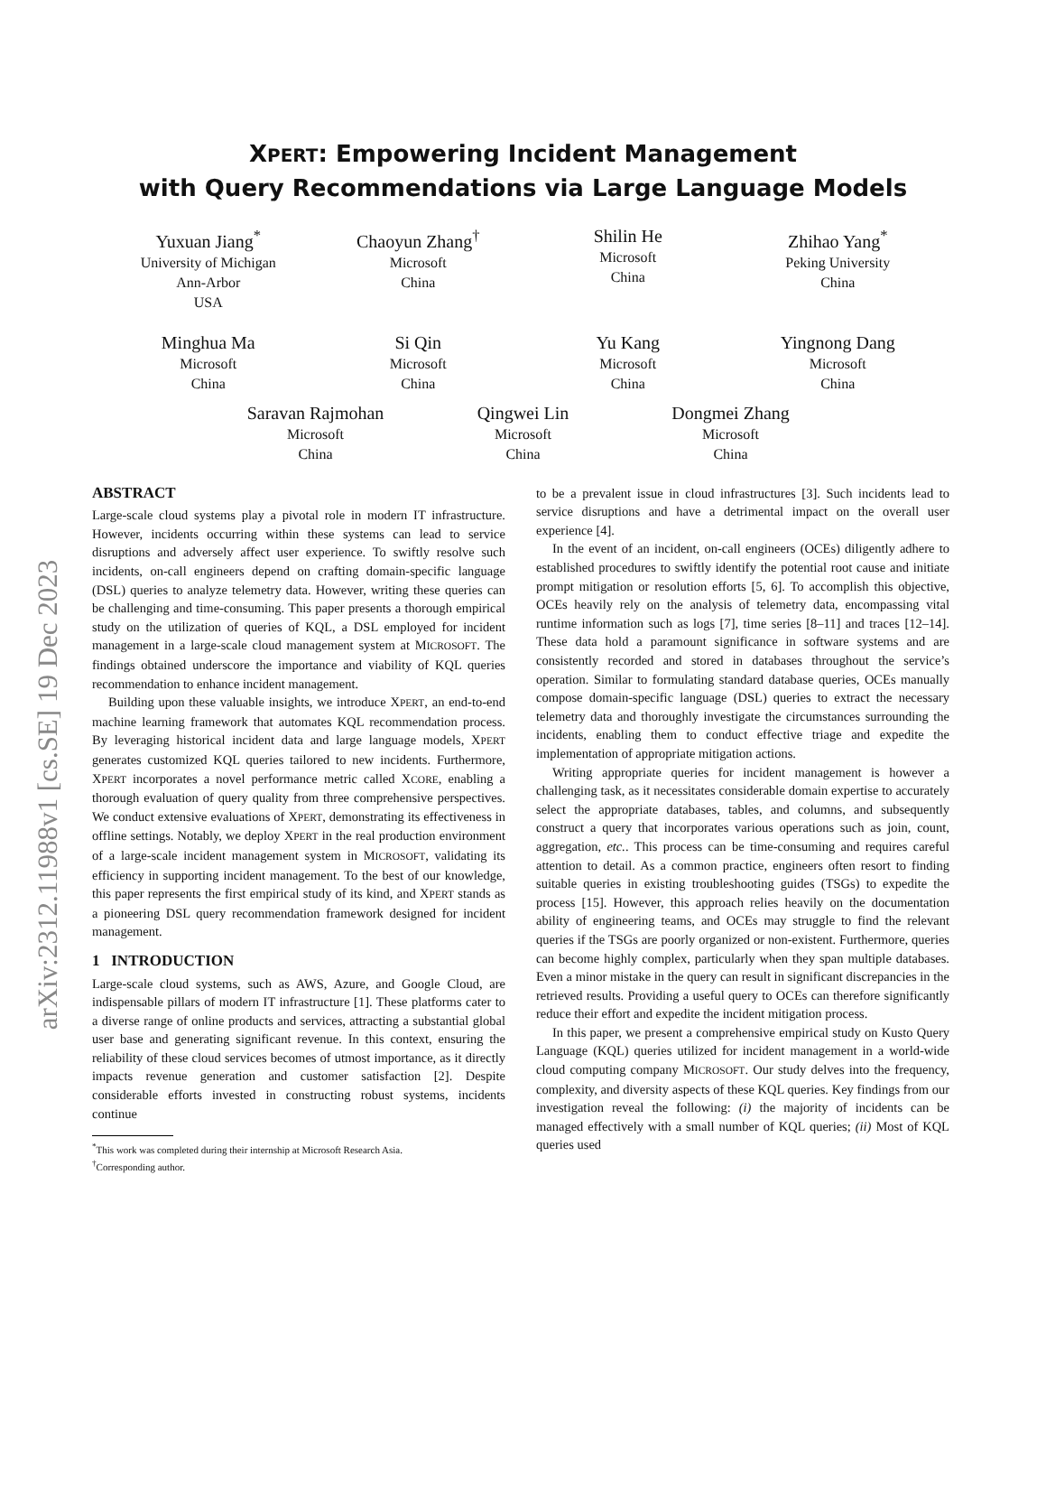arXiv:2312.11988v1 [cs.SE] 19 Dec 2023
XPERT: Empowering Incident Management
with Query Recommendations via Large Language Models
Yuxuan Jiang<sup>*</sup>
University of Michigan
Ann-Arbor
USA
Chaoyun Zhang<sup>†</sup>
Microsoft
China
Shilin He
Microsoft
China
Zhihao Yang<sup>*</sup>
Peking University
China
Minghua Ma
Microsoft
China
Si Qin
Microsoft
China
Yu Kang
Microsoft
China
Yingnong Dang
Microsoft
China
Saravan Rajmohan
Microsoft
China
Qingwei Lin
Microsoft
China
Dongmei Zhang
Microsoft
China
ABSTRACT
Large-scale cloud systems play a pivotal role in modern IT infrastructure. However, incidents occurring within these systems can lead to service disruptions and adversely affect user experience. To swiftly resolve such incidents, on-call engineers depend on crafting domain-specific language (DSL) queries to analyze telemetry data. However, writing these queries can be challenging and time-consuming. This paper presents a thorough empirical study on the utilization of queries of KQL, a DSL employed for incident management in a large-scale cloud management system at MICROSOFT. The findings obtained underscore the importance and viability of KQL queries recommendation to enhance incident management.
Building upon these valuable insights, we introduce XPERT, an end-to-end machine learning framework that automates KQL recommendation process. By leveraging historical incident data and large language models, XPERT generates customized KQL queries tailored to new incidents. Furthermore, XPERT incorporates a novel performance metric called XCORE, enabling a thorough evaluation of query quality from three comprehensive perspectives. We conduct extensive evaluations of XPERT, demonstrating its effectiveness in offline settings. Notably, we deploy XPERT in the real production environment of a large-scale incident management system in MICROSOFT, validating its efficiency in supporting incident management. To the best of our knowledge, this paper represents the first empirical study of its kind, and XPERT stands as a pioneering DSL query recommendation framework designed for incident management.
1 INTRODUCTION
Large-scale cloud systems, such as AWS, Azure, and Google Cloud, are indispensable pillars of modern IT infrastructure [1]. These platforms cater to a diverse range of online products and services, attracting a substantial global user base and generating significant revenue. In this context, ensuring the reliability of these cloud services becomes of utmost importance, as it directly impacts revenue generation and customer satisfaction [2]. Despite considerable efforts invested in constructing robust systems, incidents continue
<sup>*</sup> This work was completed during their internship at Microsoft Research Asia.
<sup>†</sup> Corresponding author.
to be a prevalent issue in cloud infrastructures [3]. Such incidents lead to service disruptions and have a detrimental impact on the overall user experience [4].
In the event of an incident, on-call engineers (OCEs) diligently adhere to established procedures to swiftly identify the potential root cause and initiate prompt mitigation or resolution efforts [5, 6]. To accomplish this objective, OCEs heavily rely on the analysis of telemetry data, encompassing vital runtime information such as logs [7], time series [8–11] and traces [12–14]. These data hold a paramount significance in software systems and are consistently recorded and stored in databases throughout the service’s operation. Similar to formulating standard database queries, OCEs manually compose domain-specific language (DSL) queries to extract the necessary telemetry data and thoroughly investigate the circumstances surrounding the incidents, enabling them to conduct effective triage and expedite the implementation of appropriate mitigation actions.
Writing appropriate queries for incident management is however a challenging task, as it necessitates considerable domain expertise to accurately select the appropriate databases, tables, and columns, and subsequently construct a query that incorporates various operations such as join, count, aggregation, etc.. This process can be time-consuming and requires careful attention to detail. As a common practice, engineers often resort to finding suitable queries in existing troubleshooting guides (TSGs) to expedite the process [15]. However, this approach relies heavily on the documentation ability of engineering teams, and OCEs may struggle to find the relevant queries if the TSGs are poorly organized or non-existent. Furthermore, queries can become highly complex, particularly when they span multiple databases. Even a minor mistake in the query can result in significant discrepancies in the retrieved results. Providing a useful query to OCEs can therefore significantly reduce their effort and expedite the incident mitigation process.
In this paper, we present a comprehensive empirical study on Kusto Query Language (KQL) queries utilized for incident management in a world-wide cloud computing company MICROSOFT. Our study delves into the frequency, complexity, and diversity aspects of these KQL queries. Key findings from our investigation reveal the following: (i) the majority of incidents can be managed effectively with a small number of KQL queries; (ii) Most of KQL queries used